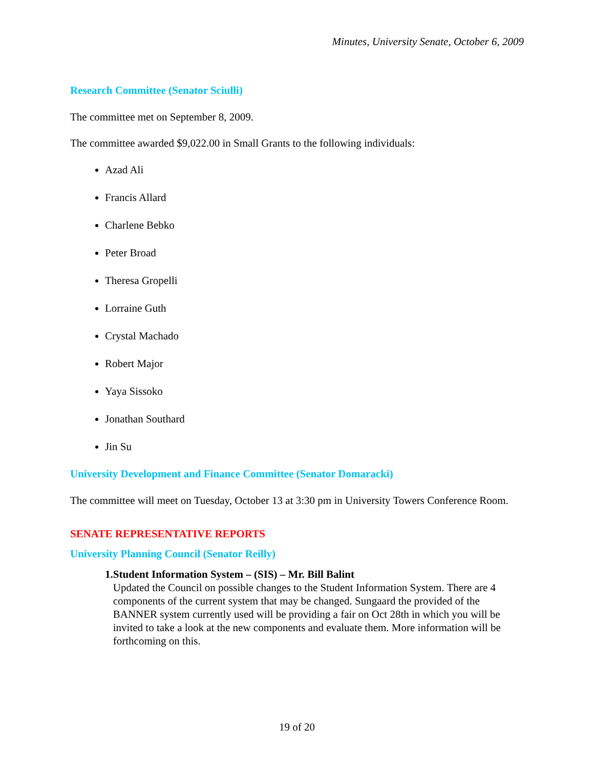Minutes, University Senate, October 6, 2009
Research Committee (Senator Sciulli)
The committee met on September 8, 2009.
The committee awarded $9,022.00 in Small Grants to the following individuals:
Azad Ali
Francis Allard
Charlene Bebko
Peter Broad
Theresa Gropelli
Lorraine Guth
Crystal Machado
Robert Major
Yaya Sissoko
Jonathan Southard
Jin Su
University Development and Finance Committee (Senator Domaracki)
The committee will meet on Tuesday, October 13 at 3:30 pm in University Towers Conference Room.
SENATE REPRESENTATIVE REPORTS
University Planning Council (Senator Reilly)
1. Student Information System – (SIS) – Mr. Bill Balint
Updated the Council on possible changes to the Student Information System. There are 4 components of the current system that may be changed. Sungaard the provided of the BANNER system currently used will be providing a fair on Oct 28th in which you will be invited to take a look at the new components and evaluate them. More information will be forthcoming on this.
19 of 20